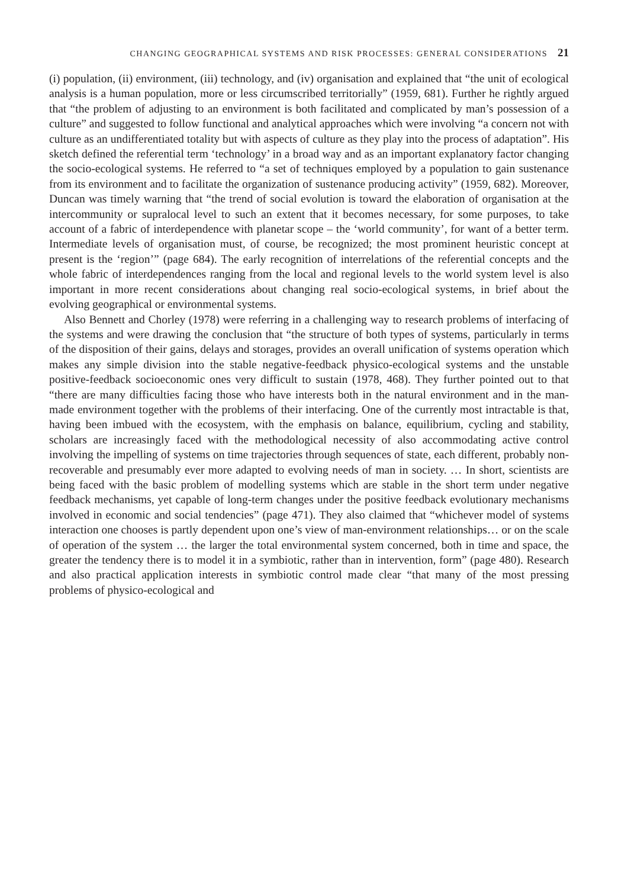CHANGING GEOGRAPHICAL SYSTEMS AND RISK PROCESSES: GENERAL CONSIDERATIONS 21
(i) population, (ii) environment, (iii) technology, and (iv) organisation and explained that “the unit of ecological analysis is a human population, more or less circumscribed territorially” (1959, 681). Further he rightly argued that “the problem of adjusting to an environment is both facilitated and complicated by man’s possession of a culture” and suggested to follow functional and analytical approaches which were involving “a concern not with culture as an undifferentiated totality but with aspects of culture as they play into the process of adaptation”. His sketch defined the referential term ‘technology’ in a broad way and as an important explanatory factor changing the socio-ecological systems. He referred to “a set of techniques employed by a population to gain sustenance from its environment and to facilitate the organization of sustenance producing activity” (1959, 682). Moreover, Duncan was timely warning that “the trend of social evolution is toward the elaboration of organisation at the intercommunity or supralocal level to such an extent that it becomes necessary, for some purposes, to take account of a fabric of interdependence with planetar scope – the ‘world community’, for want of a better term. Intermediate levels of organisation must, of course, be recognized; the most prominent heuristic concept at present is the ‘region’” (page 684). The early recognition of interrelations of the referential concepts and the whole fabric of interdependences ranging from the local and regional levels to the world system level is also important in more recent considerations about changing real socio-ecological systems, in brief about the evolving geographical or environmental systems.
Also Bennett and Chorley (1978) were referring in a challenging way to research problems of interfacing of the systems and were drawing the conclusion that “the structure of both types of systems, particularly in terms of the disposition of their gains, delays and storages, provides an overall unification of systems operation which makes any simple division into the stable negative-feedback physico-ecological systems and the unstable positive-feedback socioeconomic ones very difficult to sustain (1978, 468). They further pointed out to that “there are many difficulties facing those who have interests both in the natural environment and in the man-made environment together with the problems of their interfacing. One of the currently most intractable is that, having been imbued with the ecosystem, with the emphasis on balance, equilibrium, cycling and stability, scholars are increasingly faced with the methodological necessity of also accommodating active control involving the impelling of systems on time trajectories through sequences of state, each different, probably non-recoverable and presumably ever more adapted to evolving needs of man in society. … In short, scientists are being faced with the basic problem of modelling systems which are stable in the short term under negative feedback mechanisms, yet capable of long-term changes under the positive feedback evolutionary mechanisms involved in economic and social tendencies” (page 471). They also claimed that “whichever model of systems interaction one chooses is partly dependent upon one’s view of man-environment relationships… or on the scale of operation of the system … the larger the total environmental system concerned, both in time and space, the greater the tendency there is to model it in a symbiotic, rather than in intervention, form” (page 480). Research and also practical application interests in symbiotic control made clear “that many of the most pressing problems of physico-ecological and